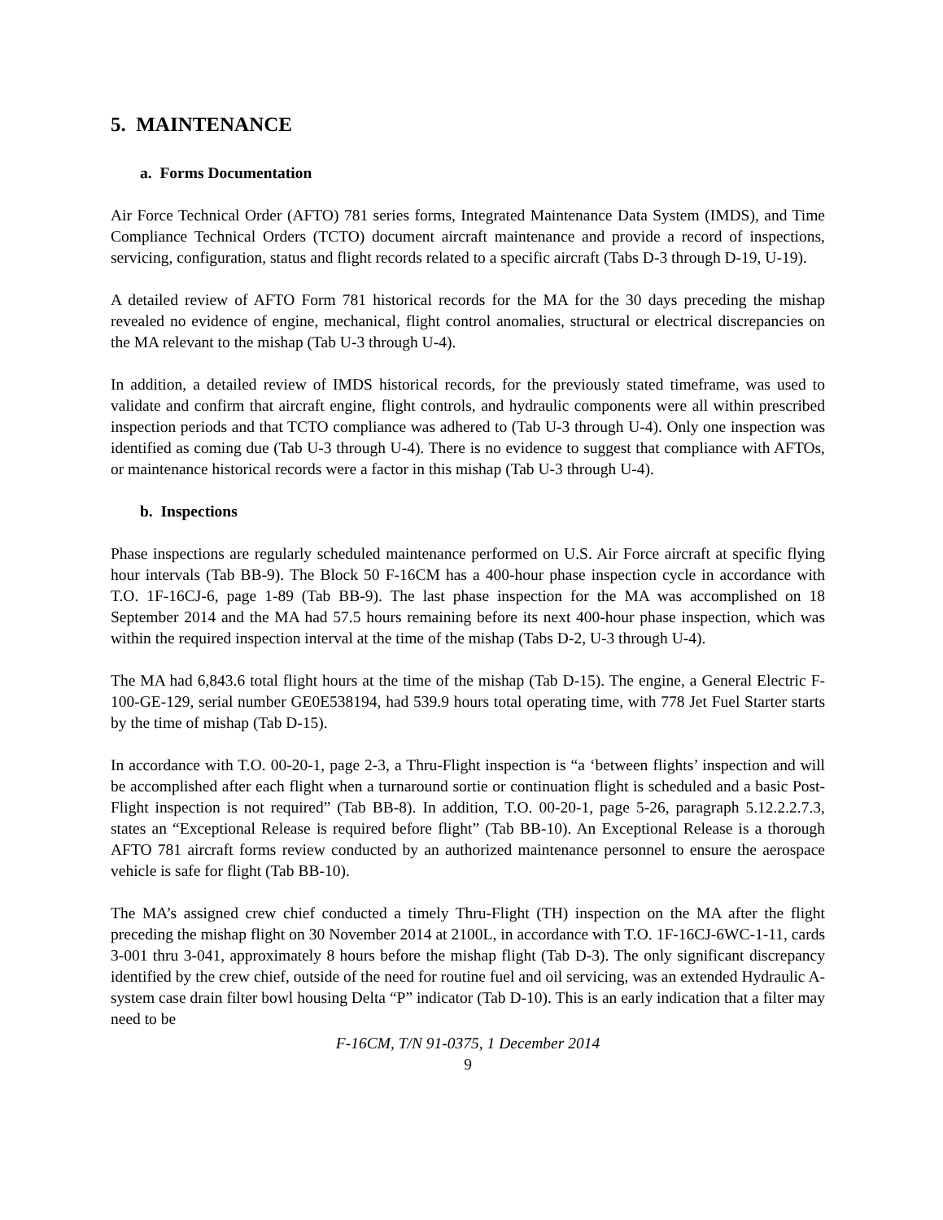5. MAINTENANCE
a. Forms Documentation
Air Force Technical Order (AFTO) 781 series forms, Integrated Maintenance Data System (IMDS), and Time Compliance Technical Orders (TCTO) document aircraft maintenance and provide a record of inspections, servicing, configuration, status and flight records related to a specific aircraft (Tabs D-3 through D-19, U-19).
A detailed review of AFTO Form 781 historical records for the MA for the 30 days preceding the mishap revealed no evidence of engine, mechanical, flight control anomalies, structural or electrical discrepancies on the MA relevant to the mishap (Tab U-3 through U-4).
In addition, a detailed review of IMDS historical records, for the previously stated timeframe, was used to validate and confirm that aircraft engine, flight controls, and hydraulic components were all within prescribed inspection periods and that TCTO compliance was adhered to (Tab U-3 through U-4). Only one inspection was identified as coming due (Tab U-3 through U-4). There is no evidence to suggest that compliance with AFTOs, or maintenance historical records were a factor in this mishap (Tab U-3 through U-4).
b. Inspections
Phase inspections are regularly scheduled maintenance performed on U.S. Air Force aircraft at specific flying hour intervals (Tab BB-9). The Block 50 F-16CM has a 400-hour phase inspection cycle in accordance with T.O. 1F-16CJ-6, page 1-89 (Tab BB-9). The last phase inspection for the MA was accomplished on 18 September 2014 and the MA had 57.5 hours remaining before its next 400-hour phase inspection, which was within the required inspection interval at the time of the mishap (Tabs D-2, U-3 through U-4).
The MA had 6,843.6 total flight hours at the time of the mishap (Tab D-15). The engine, a General Electric F-100-GE-129, serial number GE0E538194, had 539.9 hours total operating time, with 778 Jet Fuel Starter starts by the time of mishap (Tab D-15).
In accordance with T.O. 00-20-1, page 2-3, a Thru-Flight inspection is “a ‘between flights’ inspection and will be accomplished after each flight when a turnaround sortie or continuation flight is scheduled and a basic Post-Flight inspection is not required” (Tab BB-8). In addition, T.O. 00-20-1, page 5-26, paragraph 5.12.2.2.7.3, states an “Exceptional Release is required before flight” (Tab BB-10). An Exceptional Release is a thorough AFTO 781 aircraft forms review conducted by an authorized maintenance personnel to ensure the aerospace vehicle is safe for flight (Tab BB-10).
The MA’s assigned crew chief conducted a timely Thru-Flight (TH) inspection on the MA after the flight preceding the mishap flight on 30 November 2014 at 2100L, in accordance with T.O. 1F-16CJ-6WC-1-11, cards 3-001 thru 3-041, approximately 8 hours before the mishap flight (Tab D-3). The only significant discrepancy identified by the crew chief, outside of the need for routine fuel and oil servicing, was an extended Hydraulic A-system case drain filter bowl housing Delta “P” indicator (Tab D-10). This is an early indication that a filter may need to be
F-16CM, T/N 91-0375, 1 December 2014
9